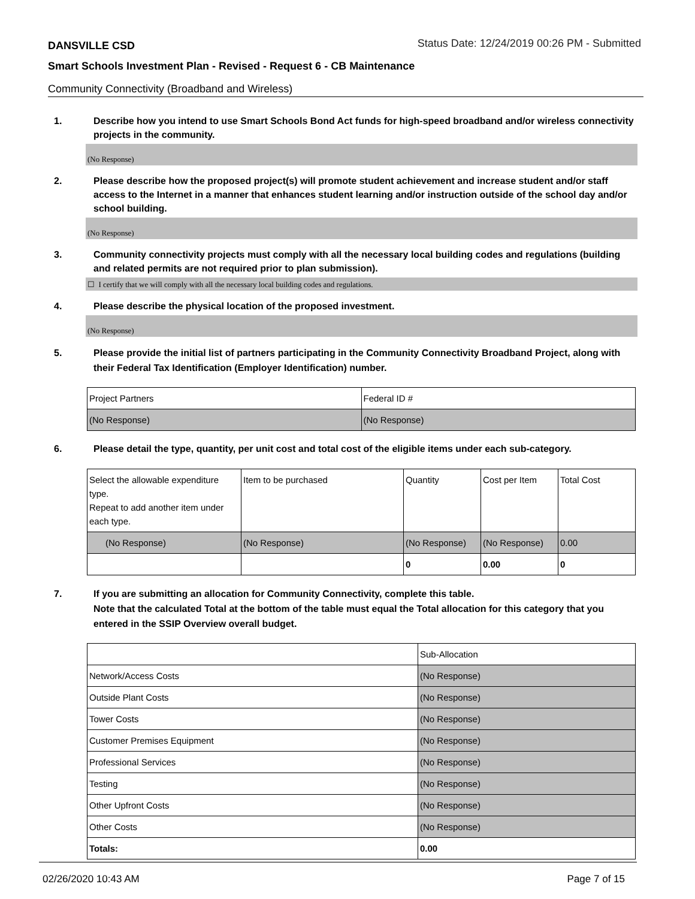DANSVILLE CSD Status Date: 12/24/2019 00:26 PM - Submitted
Smart Schools Investment Plan - Revised - Request 6 - CB Maintenance
Community Connectivity (Broadband and Wireless)
1. Describe how you intend to use Smart Schools Bond Act funds for high-speed broadband and/or wireless connectivity projects in the community.
(No Response)
2. Please describe how the proposed project(s) will promote student achievement and increase student and/or staff access to the Internet in a manner that enhances student learning and/or instruction outside of the school day and/or school building.
(No Response)
3. Community connectivity projects must comply with all the necessary local building codes and regulations (building and related permits are not required prior to plan submission).
☐ I certify that we will comply with all the necessary local building codes and regulations.
4. Please describe the physical location of the proposed investment.
(No Response)
5. Please provide the initial list of partners participating in the Community Connectivity Broadband Project, along with their Federal Tax Identification (Employer Identification) number.
| Project Partners | Federal ID # |
| --- | --- |
| (No Response) | (No Response) |
6. Please detail the type, quantity, per unit cost and total cost of the eligible items under each sub-category.
| Select the allowable expenditure type. Repeat to add another item under each type. | Item to be purchased | Quantity | Cost per Item | Total Cost |
| --- | --- | --- | --- | --- |
| (No Response) | (No Response) | (No Response) | (No Response) | 0.00 |
| | | 0 | 0.00 | 0 |
7. If you are submitting an allocation for Community Connectivity, complete this table.
Note that the calculated Total at the bottom of the table must equal the Total allocation for this category that you entered in the SSIP Overview overall budget.
| | Sub-Allocation |
| Network/Access Costs | (No Response) |
| Outside Plant Costs | (No Response) |
| Tower Costs | (No Response) |
| Customer Premises Equipment | (No Response) |
| Professional Services | (No Response) |
| Testing | (No Response) |
| Other Upfront Costs | (No Response) |
| Other Costs | (No Response) |
| Totals: | 0.00 |
02/26/2020 10:43 AM Page 7 of 15